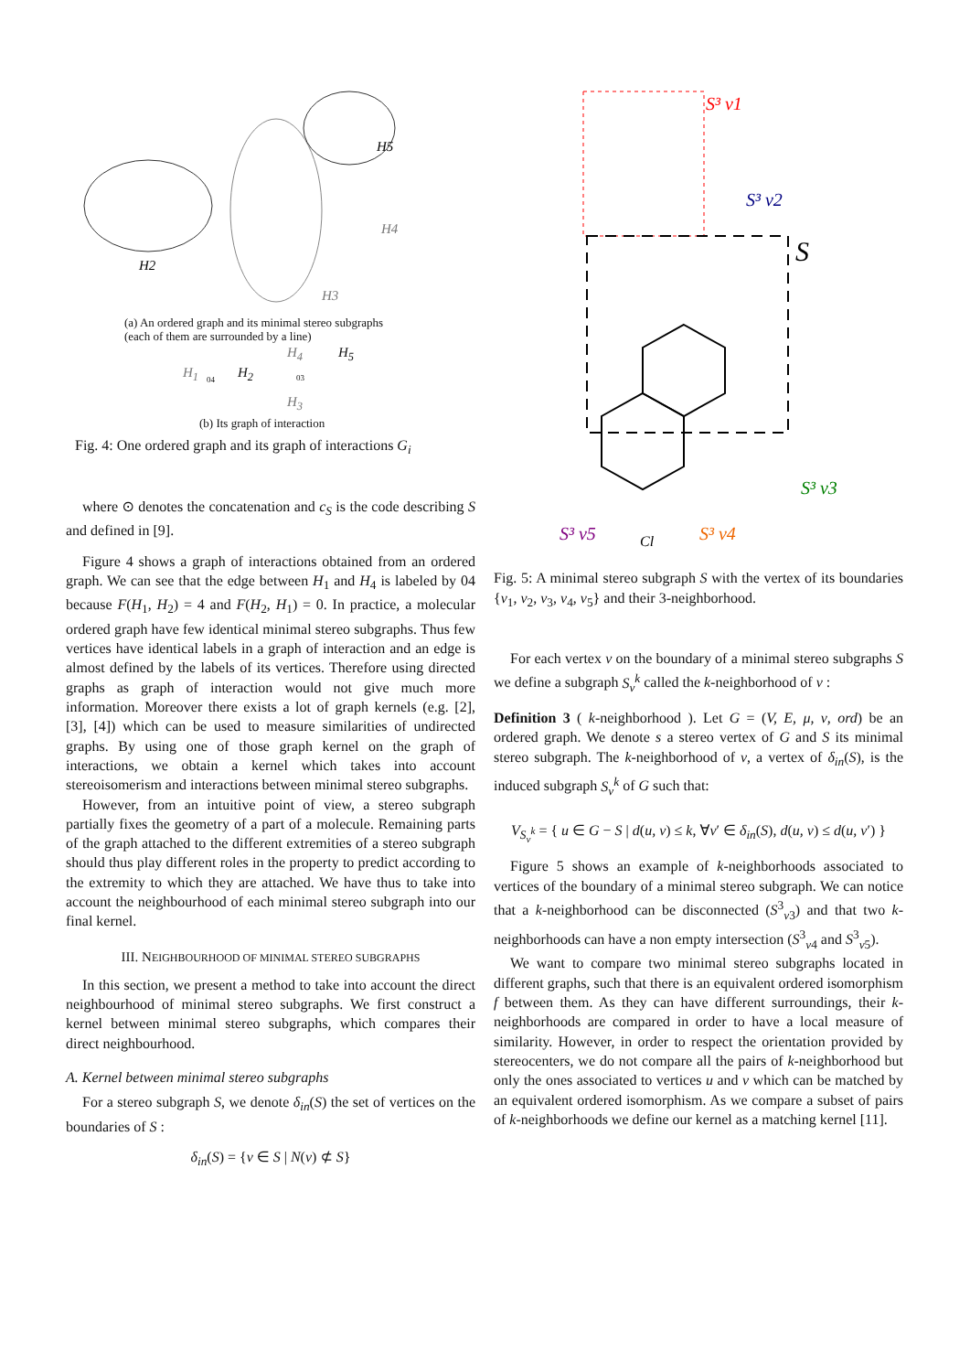H2
H5
H4
H3
(a) An ordered graph and its minimal stereo subgraphs
(each of them are surrounded by a line)
H<sub>4</sub> H<sub>5</sub>
H<sub>1</sub> 04 H<sub>2</sub> 03
H<sub>3</sub>
(b) Its graph of interaction
Fig. 4: One ordered graph and its graph of interactions G<sub>i</sub>
where ⊙ denotes the concatenation and c<sub>S</sub> is the code describing S and defined in [9].
Figure 4 shows a graph of interactions obtained from an ordered graph. We can see that the edge between H<sub>1</sub> and H<sub>4</sub> is labeled by 04 because F(H<sub>1</sub>, H<sub>2</sub>) = 4 and F(H<sub>2</sub>, H<sub>1</sub>) = 0. In practice, a molecular ordered graph have few identical minimal stereo subgraphs. Thus few vertices have identical labels in a graph of interaction and an edge is almost defined by the labels of its vertices. Therefore using directed graphs as graph of interaction would not give much more information. Moreover there exists a lot of graph kernels (e.g. [2], [3], [4]) which can be used to measure similarities of undirected graphs. By using one of those graph kernel on the graph of interactions, we obtain a kernel which takes into account stereoisomerism and interactions between minimal stereo subgraphs.
However, from an intuitive point of view, a stereo subgraph partially fixes the geometry of a part of a molecule. Remaining parts of the graph attached to the different extremities of a stereo subgraph should thus play different roles in the property to predict according to the extremity to which they are attached. We have thus to take into account the neighbourhood of each minimal stereo subgraph into our final kernel.
III. NEIGHBOURHOOD OF MINIMAL STEREO SUBGRAPHS
In this section, we present a method to take into account the direct neighbourhood of minimal stereo subgraphs. We first construct a kernel between minimal stereo subgraphs, which compares their direct neighbourhood.
A. Kernel between minimal stereo subgraphs
For a stereo subgraph S, we denote δ<sub>in</sub>(S) the set of vertices on the boundaries of S :
δ<sub>in</sub>(S) = {v ∈ S | N(v) ⊄ S}
S³ v1
S
Cl
S³ v5
S³ v4
S³ v3
S³ v2
Fig. 5: A minimal stereo subgraph S with the vertex of its boundaries {v<sub>1</sub>, v<sub>2</sub>, v<sub>3</sub>, v<sub>4</sub>, v<sub>5</sub>} and their 3-neighborhood.
For each vertex v on the boundary of a minimal stereo subgraphs S we define a subgraph S<sub>v</sub><sup>k</sup> called the k-neighborhood of v :
Definition 3 ( k-neighborhood ). Let G = (V, E, μ, ν, ord) be an ordered graph. We denote s a stereo vertex of G and S its minimal stereo subgraph. The k-neighborhood of v, a vertex of δ<sub>in</sub>(S), is the induced subgraph S<sub>v</sub><sup>k</sup> of G such that:
V<sub>S<sub>v</sub><sup>k</sup></sub> = { u ∈ G − S | d(u, v) ≤ k, ∀v′ ∈ δ<sub>in</sub>(S), d(u, v) ≤ d(u, v′) }
Figure 5 shows an example of k-neighborhoods associated to vertices of the boundary of a minimal stereo subgraph. We can notice that a k-neighborhood can be disconnected (S<sup>3</sup><sub>v3</sub>) and that two k-neighborhoods can have a non empty intersection (S<sup>3</sup><sub>v4</sub> and S<sup>3</sup><sub>v5</sub>).
We want to compare two minimal stereo subgraphs located in different graphs, such that there is an equivalent ordered isomorphism f between them. As they can have different surroundings, their k-neighborhoods are compared in order to have a local measure of similarity. However, in order to respect the orientation provided by stereocenters, we do not compare all the pairs of k-neighborhood but only the ones associated to vertices u and v which can be matched by an equivalent ordered isomorphism. As we compare a subset of pairs of k-neighborhoods we define our kernel as a matching kernel [11].